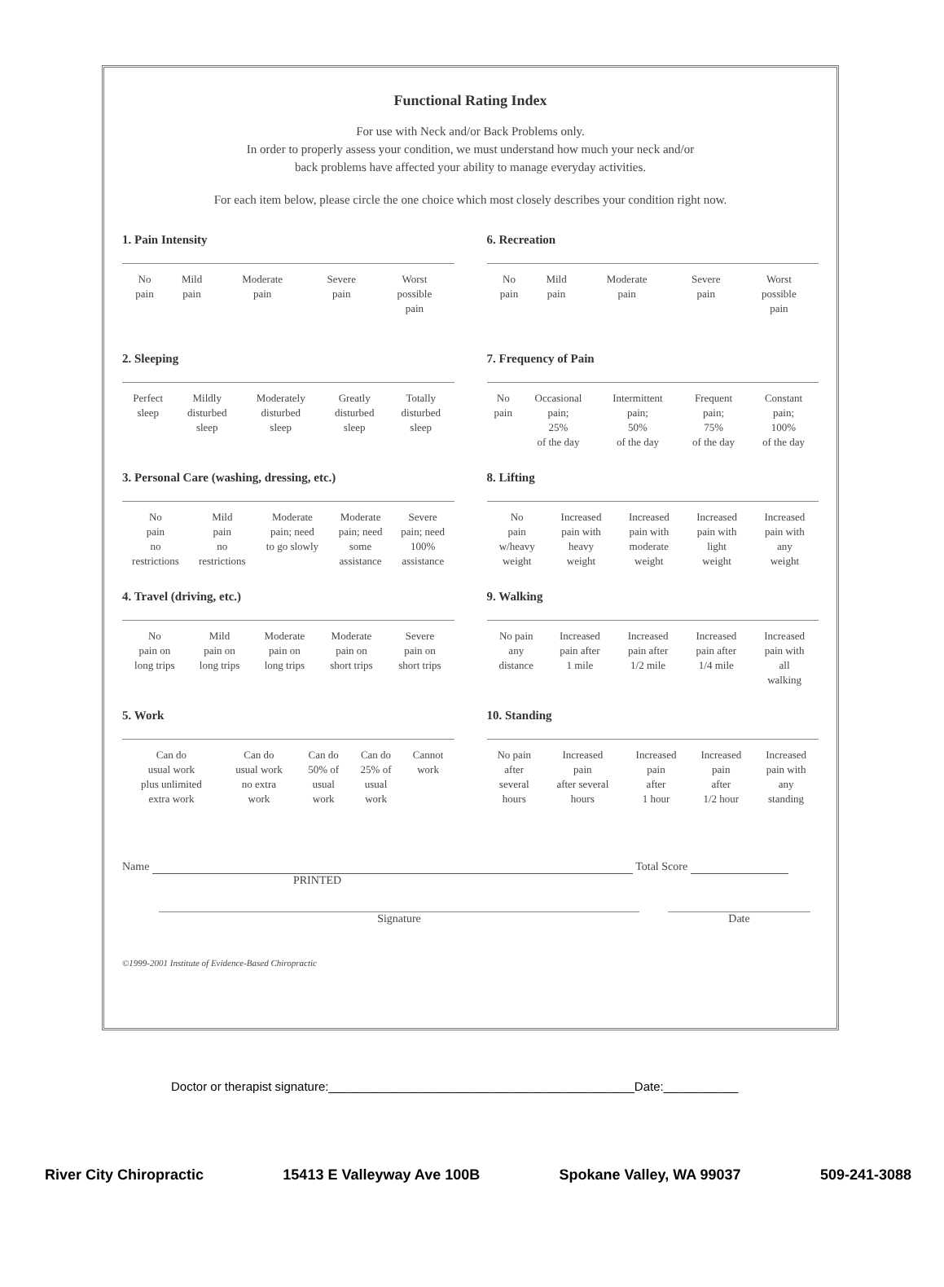Functional Rating Index
For use with Neck and/or Back Problems only.
In order to properly assess your condition, we must understand how much your neck and/or
back problems have affected your ability to manage everyday activities.
For each item below, please circle the one choice which most closely describes your condition right now.
1. Pain Intensity
| No pain | Mild pain | Moderate pain | Severe pain | Worst possible pain |
2. Sleeping
| Perfect sleep | Mildly disturbed sleep | Moderately disturbed sleep | Greatly disturbed sleep | Totally disturbed sleep |
3. Personal Care (washing, dressing, etc.)
| No pain no restrictions | Mild pain no restrictions | Moderate pain; need to go slowly | Moderate pain; need some assistance | Severe pain; need 100% assistance |
4. Travel (driving, etc.)
| No pain on long trips | Mild pain on long trips | Moderate pain on long trips | Moderate pain on short trips | Severe pain on short trips |
5. Work
| Can do usual work plus unlimited extra work | Can do usual work no extra work | Can do 50% of usual work | Can do 25% of usual work | Cannot work |
6. Recreation
| No pain | Mild pain | Moderate pain | Severe pain | Worst possible pain |
7. Frequency of Pain
| No pain | Occasional pain; 25% of the day | Intermittent pain; 50% of the day | Frequent pain; 75% of the day | Constant pain; 100% of the day |
8. Lifting
| No pain w/heavy weight | Increased pain with heavy weight | Increased pain with moderate weight | Increased pain with light weight | Increased pain with any weight |
9. Walking
| No pain any distance | Increased pain after 1 mile | Increased pain after 1/2 mile | Increased pain after 1/4 mile | Increased pain with all walking |
10. Standing
| No pain after several hours | Increased pain after several hours | Increased pain after 1 hour | Increased pain after 1/2 hour | Increased pain with any standing |
Name Total Score
PRINTED
Signature Date
©1999-2001 Institute of Evidence-Based Chiropractic
Doctor or therapist signature:_____________________________________________Date:___________
River City Chiropractic 15413 E Valleyway Ave 100B Spokane Valley, WA 99037 509-241-3088